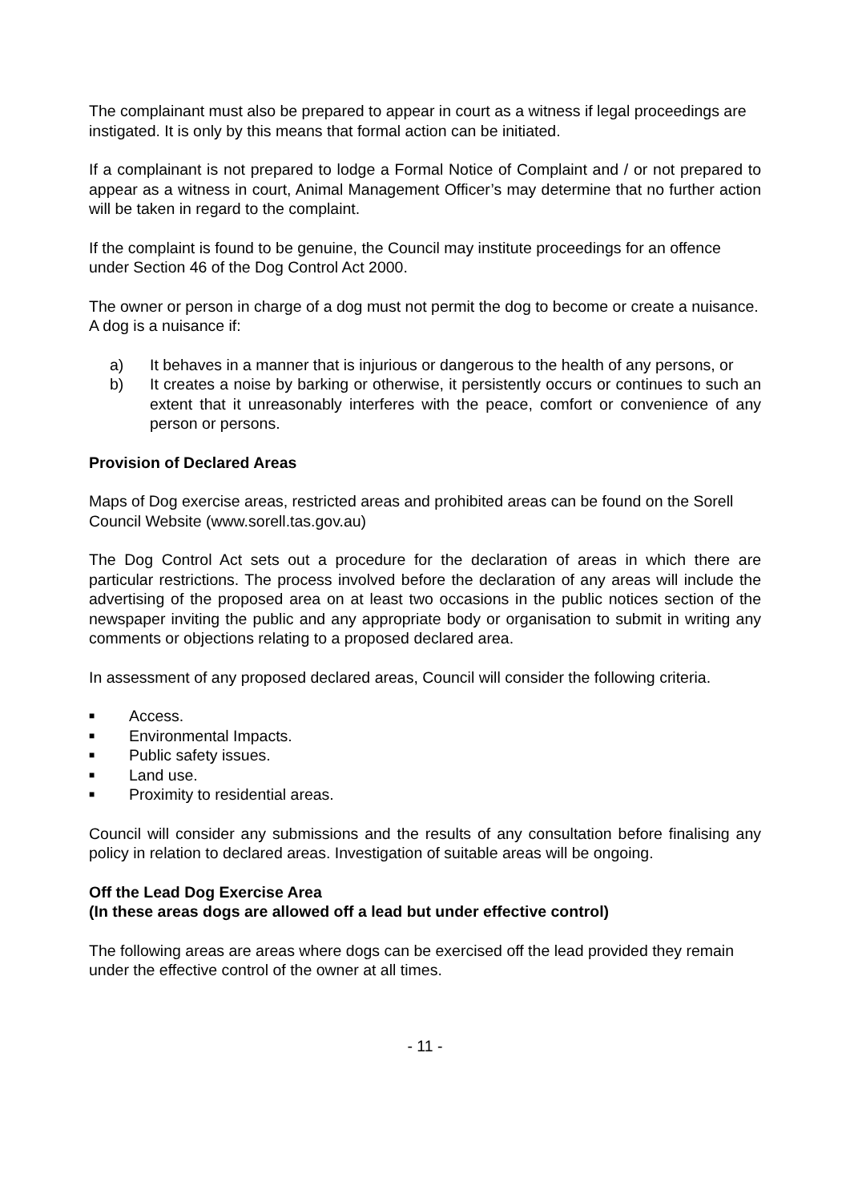The complainant must also be prepared to appear in court as a witness if legal proceedings are instigated. It is only by this means that formal action can be initiated.
If a complainant is not prepared to lodge a Formal Notice of Complaint and / or not prepared to appear as a witness in court, Animal Management Officer’s may determine that no further action will be taken in regard to the complaint.
If the complaint is found to be genuine, the Council may institute proceedings for an offence under Section 46 of the Dog Control Act 2000.
The owner or person in charge of a dog must not permit the dog to become or create a nuisance. A dog is a nuisance if:
a) It behaves in a manner that is injurious or dangerous to the health of any persons, or
b) It creates a noise by barking or otherwise, it persistently occurs or continues to such an extent that it unreasonably interferes with the peace, comfort or convenience of any person or persons.
Provision of Declared Areas
Maps of Dog exercise areas, restricted areas and prohibited areas can be found on the Sorell Council Website (www.sorell.tas.gov.au)
The Dog Control Act sets out a procedure for the declaration of areas in which there are particular restrictions. The process involved before the declaration of any areas will include the advertising of the proposed area on at least two occasions in the public notices section of the newspaper inviting the public and any appropriate body or organisation to submit in writing any comments or objections relating to a proposed declared area.
In assessment of any proposed declared areas, Council will consider the following criteria.
■ Access.
■ Environmental Impacts.
■ Public safety issues.
■ Land use.
■ Proximity to residential areas.
Council will consider any submissions and the results of any consultation before finalising any policy in relation to declared areas. Investigation of suitable areas will be ongoing.
Off the Lead Dog Exercise Area
(In these areas dogs are allowed off a lead but under effective control)
The following areas are areas where dogs can be exercised off the lead provided they remain under the effective control of the owner at all times.
- 11 -